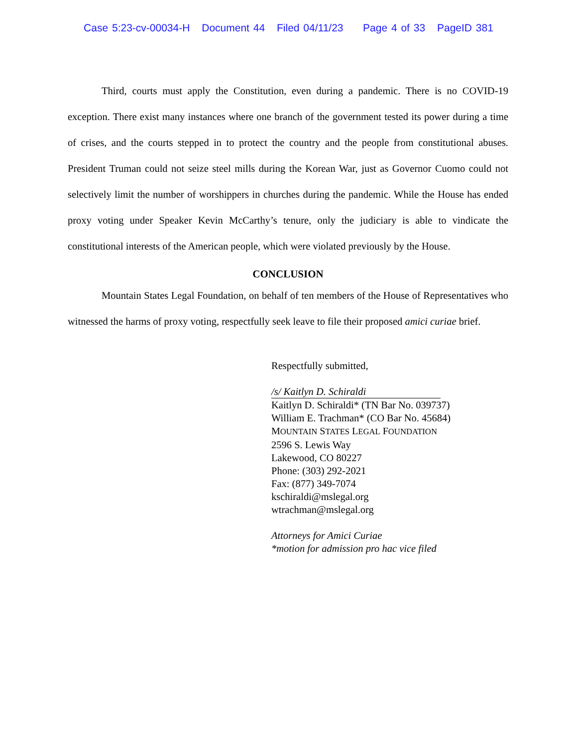Case 5:23-cv-00034-H Document 44 Filed 04/11/23 Page 4 of 33 PageID 381
Third, courts must apply the Constitution, even during a pandemic. There is no COVID-19 exception. There exist many instances where one branch of the government tested its power during a time of crises, and the courts stepped in to protect the country and the people from constitutional abuses. President Truman could not seize steel mills during the Korean War, just as Governor Cuomo could not selectively limit the number of worshippers in churches during the pandemic. While the House has ended proxy voting under Speaker Kevin McCarthy’s tenure, only the judiciary is able to vindicate the constitutional interests of the American people, which were violated previously by the House.
CONCLUSION
Mountain States Legal Foundation, on behalf of ten members of the House of Representatives who witnessed the harms of proxy voting, respectfully seek leave to file their proposed amici curiae brief.
Respectfully submitted,
/s/ Kaitlyn D. Schiraldi
Kaitlyn D. Schiraldi* (TN Bar No. 039737)
William E. Trachman* (CO Bar No. 45684)
MOUNTAIN STATES LEGAL FOUNDATION
2596 S. Lewis Way
Lakewood, CO 80227
Phone: (303) 292-2021
Fax: (877) 349-7074
kschiraldi@mslegal.org
wtrachman@mslegal.org
Attorneys for Amici Curiae
*motion for admission pro hac vice filed